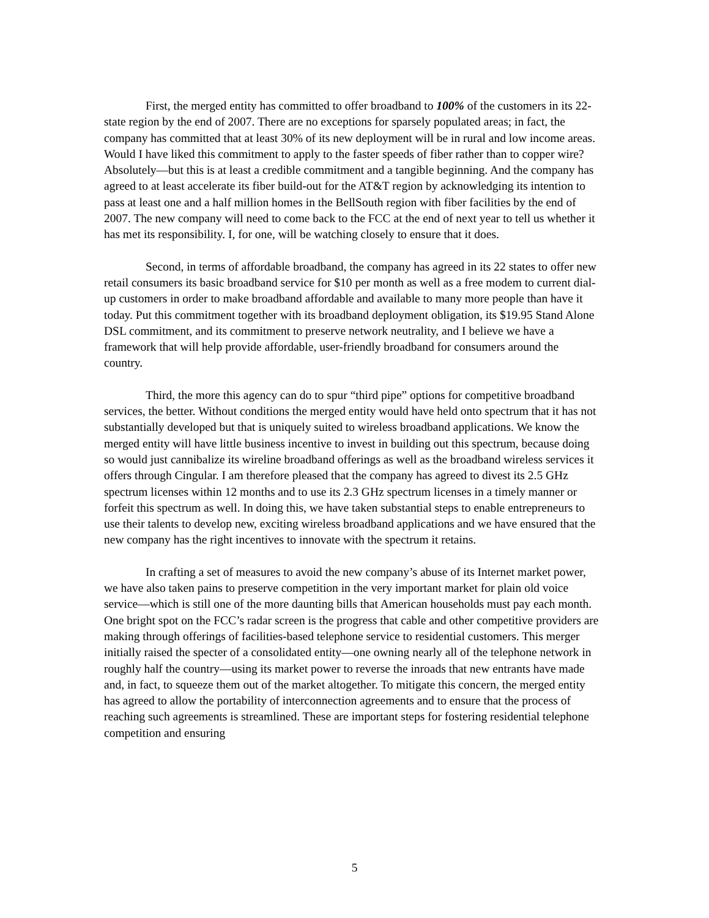First, the merged entity has committed to offer broadband to 100% of the customers in its 22-state region by the end of 2007. There are no exceptions for sparsely populated areas; in fact, the company has committed that at least 30% of its new deployment will be in rural and low income areas. Would I have liked this commitment to apply to the faster speeds of fiber rather than to copper wire? Absolutely—but this is at least a credible commitment and a tangible beginning. And the company has agreed to at least accelerate its fiber build-out for the AT&T region by acknowledging its intention to pass at least one and a half million homes in the BellSouth region with fiber facilities by the end of 2007. The new company will need to come back to the FCC at the end of next year to tell us whether it has met its responsibility. I, for one, will be watching closely to ensure that it does.
Second, in terms of affordable broadband, the company has agreed in its 22 states to offer new retail consumers its basic broadband service for $10 per month as well as a free modem to current dial-up customers in order to make broadband affordable and available to many more people than have it today. Put this commitment together with its broadband deployment obligation, its $19.95 Stand Alone DSL commitment, and its commitment to preserve network neutrality, and I believe we have a framework that will help provide affordable, user-friendly broadband for consumers around the country.
Third, the more this agency can do to spur “third pipe” options for competitive broadband services, the better. Without conditions the merged entity would have held onto spectrum that it has not substantially developed but that is uniquely suited to wireless broadband applications. We know the merged entity will have little business incentive to invest in building out this spectrum, because doing so would just cannibalize its wireline broadband offerings as well as the broadband wireless services it offers through Cingular. I am therefore pleased that the company has agreed to divest its 2.5 GHz spectrum licenses within 12 months and to use its 2.3 GHz spectrum licenses in a timely manner or forfeit this spectrum as well. In doing this, we have taken substantial steps to enable entrepreneurs to use their talents to develop new, exciting wireless broadband applications and we have ensured that the new company has the right incentives to innovate with the spectrum it retains.
In crafting a set of measures to avoid the new company’s abuse of its Internet market power, we have also taken pains to preserve competition in the very important market for plain old voice service—which is still one of the more daunting bills that American households must pay each month. One bright spot on the FCC’s radar screen is the progress that cable and other competitive providers are making through offerings of facilities-based telephone service to residential customers. This merger initially raised the specter of a consolidated entity—one owning nearly all of the telephone network in roughly half the country—using its market power to reverse the inroads that new entrants have made and, in fact, to squeeze them out of the market altogether. To mitigate this concern, the merged entity has agreed to allow the portability of interconnection agreements and to ensure that the process of reaching such agreements is streamlined. These are important steps for fostering residential telephone competition and ensuring
5